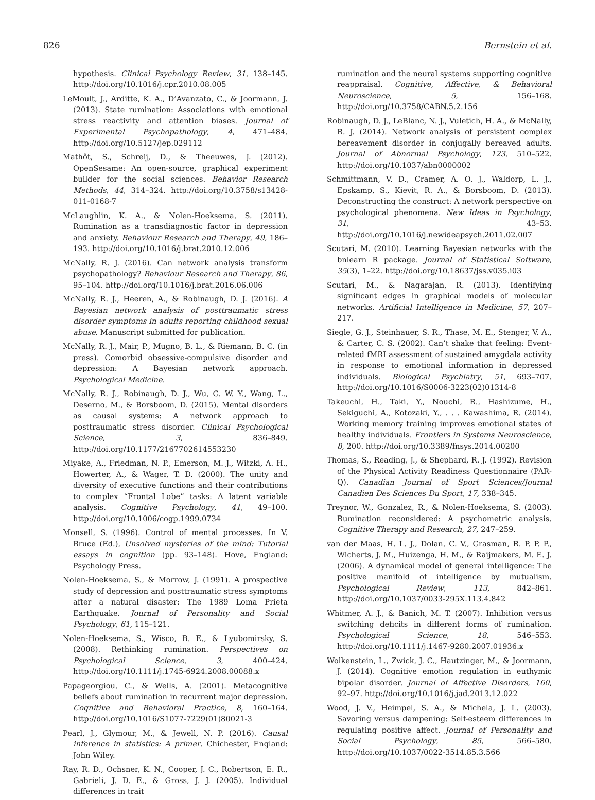826 Bernstein et al.
hypothesis. Clinical Psychology Review, 31, 138–145. http://doi.org/10.1016/j.cpr.2010.08.005
LeMoult, J., Arditte, K. A., D’Avanzato, C., & Joormann, J. (2013). State rumination: Associations with emotional stress reactivity and attention biases. Journal of Experimental Psychopathology, 4, 471–484. http://doi.org/10.5127/jep.029112
Mathôt, S., Schreij, D., & Theeuwes, J. (2012). OpenSesame: An open-source, graphical experiment builder for the social sciences. Behavior Research Methods, 44, 314–324. http://doi.org/10.3758/s13428-011-0168-7
McLaughlin, K. A., & Nolen-Hoeksema, S. (2011). Rumination as a transdiagnostic factor in depression and anxiety. Behaviour Research and Therapy, 49, 186–193. http://doi.org/10.1016/j.brat.2010.12.006
McNally, R. J. (2016). Can network analysis transform psychopathology? Behaviour Research and Therapy, 86, 95–104. http://doi.org/10.1016/j.brat.2016.06.006
McNally, R. J., Heeren, A., & Robinaugh, D. J. (2016). A Bayesian network analysis of posttraumatic stress disorder symptoms in adults reporting childhood sexual abuse. Manuscript submitted for publication.
McNally, R. J., Mair, P., Mugno, B. L., & Riemann, B. C. (in press). Comorbid obsessive-compulsive disorder and depression: A Bayesian network approach. Psychological Medicine.
McNally, R. J., Robinaugh, D. J., Wu, G. W. Y., Wang, L., Deserno, M., & Borsboom, D. (2015). Mental disorders as causal systems: A network approach to posttraumatic stress disorder. Clinical Psychological Science, 3, 836–849. http://doi.org/10.1177/2167702614553230
Miyake, A., Friedman, N. P., Emerson, M. J., Witzki, A. H., Howerter, A., & Wager, T. D. (2000). The unity and diversity of executive functions and their contributions to complex “Frontal Lobe” tasks: A latent variable analysis. Cognitive Psychology, 41, 49–100. http://doi.org/10.1006/cogp.1999.0734
Monsell, S. (1996). Control of mental processes. In V. Bruce (Ed.), Unsolved mysteries of the mind: Tutorial essays in cognition (pp. 93–148). Hove, England: Psychology Press.
Nolen-Hoeksema, S., & Morrow, J. (1991). A prospective study of depression and posttraumatic stress symptoms after a natural disaster: The 1989 Loma Prieta Earthquake. Journal of Personality and Social Psychology, 61, 115–121.
Nolen-Hoeksema, S., Wisco, B. E., & Lyubomirsky, S. (2008). Rethinking rumination. Perspectives on Psychological Science, 3, 400–424. http://doi.org/10.1111/j.1745-6924.2008.00088.x
Papageorgiou, C., & Wells, A. (2001). Metacognitive beliefs about rumination in recurrent major depression. Cognitive and Behavioral Practice, 8, 160–164. http://doi.org/10.1016/S1077-7229(01)80021-3
Pearl, J., Glymour, M., & Jewell, N. P. (2016). Causal inference in statistics: A primer. Chichester, England: John Wiley.
Ray, R. D., Ochsner, K. N., Cooper, J. C., Robertson, E. R., Gabrieli, J. D. E., & Gross, J. J. (2005). Individual differences in trait
rumination and the neural systems supporting cognitive reappraisal. Cognitive, Affective, & Behavioral Neuroscience, 5, 156–168. http://doi.org/10.3758/CABN.5.2.156
Robinaugh, D. J., LeBlanc, N. J., Vuletich, H. A., & McNally, R. J. (2014). Network analysis of persistent complex bereavement disorder in conjugally bereaved adults. Journal of Abnormal Psychology, 123, 510–522. http://doi.org/10.1037/abn0000002
Schmittmann, V. D., Cramer, A. O. J., Waldorp, L. J., Epskamp, S., Kievit, R. A., & Borsboom, D. (2013). Deconstructing the construct: A network perspective on psychological phenomena. New Ideas in Psychology, 31, 43–53. http://doi.org/10.1016/j.newideapsych.2011.02.007
Scutari, M. (2010). Learning Bayesian networks with the bnlearn R package. Journal of Statistical Software, 35(3), 1–22. http://doi.org/10.18637/jss.v035.i03
Scutari, M., & Nagarajan, R. (2013). Identifying significant edges in graphical models of molecular networks. Artificial Intelligence in Medicine, 57, 207–217.
Siegle, G. J., Steinhauer, S. R., Thase, M. E., Stenger, V. A., & Carter, C. S. (2002). Can’t shake that feeling: Event-related fMRI assessment of sustained amygdala activity in response to emotional information in depressed individuals. Biological Psychiatry, 51, 693–707. http://doi.org/10.1016/S0006-3223(02)01314-8
Takeuchi, H., Taki, Y., Nouchi, R., Hashizume, H., Sekiguchi, A., Kotozaki, Y., . . . Kawashima, R. (2014). Working memory training improves emotional states of healthy individuals. Frontiers in Systems Neuroscience, 8, 200. http://doi.org/10.3389/fnsys.2014.00200
Thomas, S., Reading, J., & Shephard, R. J. (1992). Revision of the Physical Activity Readiness Questionnaire (PAR-Q). Canadian Journal of Sport Sciences/Journal Canadien Des Sciences Du Sport, 17, 338–345.
Treynor, W., Gonzalez, R., & Nolen-Hoeksema, S. (2003). Rumination reconsidered: A psychometric analysis. Cognitive Therapy and Research, 27, 247–259.
van der Maas, H. L. J., Dolan, C. V., Grasman, R. P. P. P., Wicherts, J. M., Huizenga, H. M., & Raijmakers, M. E. J. (2006). A dynamical model of general intelligence: The positive manifold of intelligence by mutualism. Psychological Review, 113, 842–861. http://doi.org/10.1037/0033-295X.113.4.842
Whitmer, A. J., & Banich, M. T. (2007). Inhibition versus switching deficits in different forms of rumination. Psychological Science, 18, 546–553. http://doi.org/10.1111/j.1467-9280.2007.01936.x
Wolkenstein, L., Zwick, J. C., Hautzinger, M., & Joormann, J. (2014). Cognitive emotion regulation in euthymic bipolar disorder. Journal of Affective Disorders, 160, 92–97. http://doi.org/10.1016/j.jad.2013.12.022
Wood, J. V., Heimpel, S. A., & Michela, J. L. (2003). Savoring versus dampening: Self-esteem differences in regulating positive affect. Journal of Personality and Social Psychology, 85, 566–580. http://doi.org/10.1037/0022-3514.85.3.566